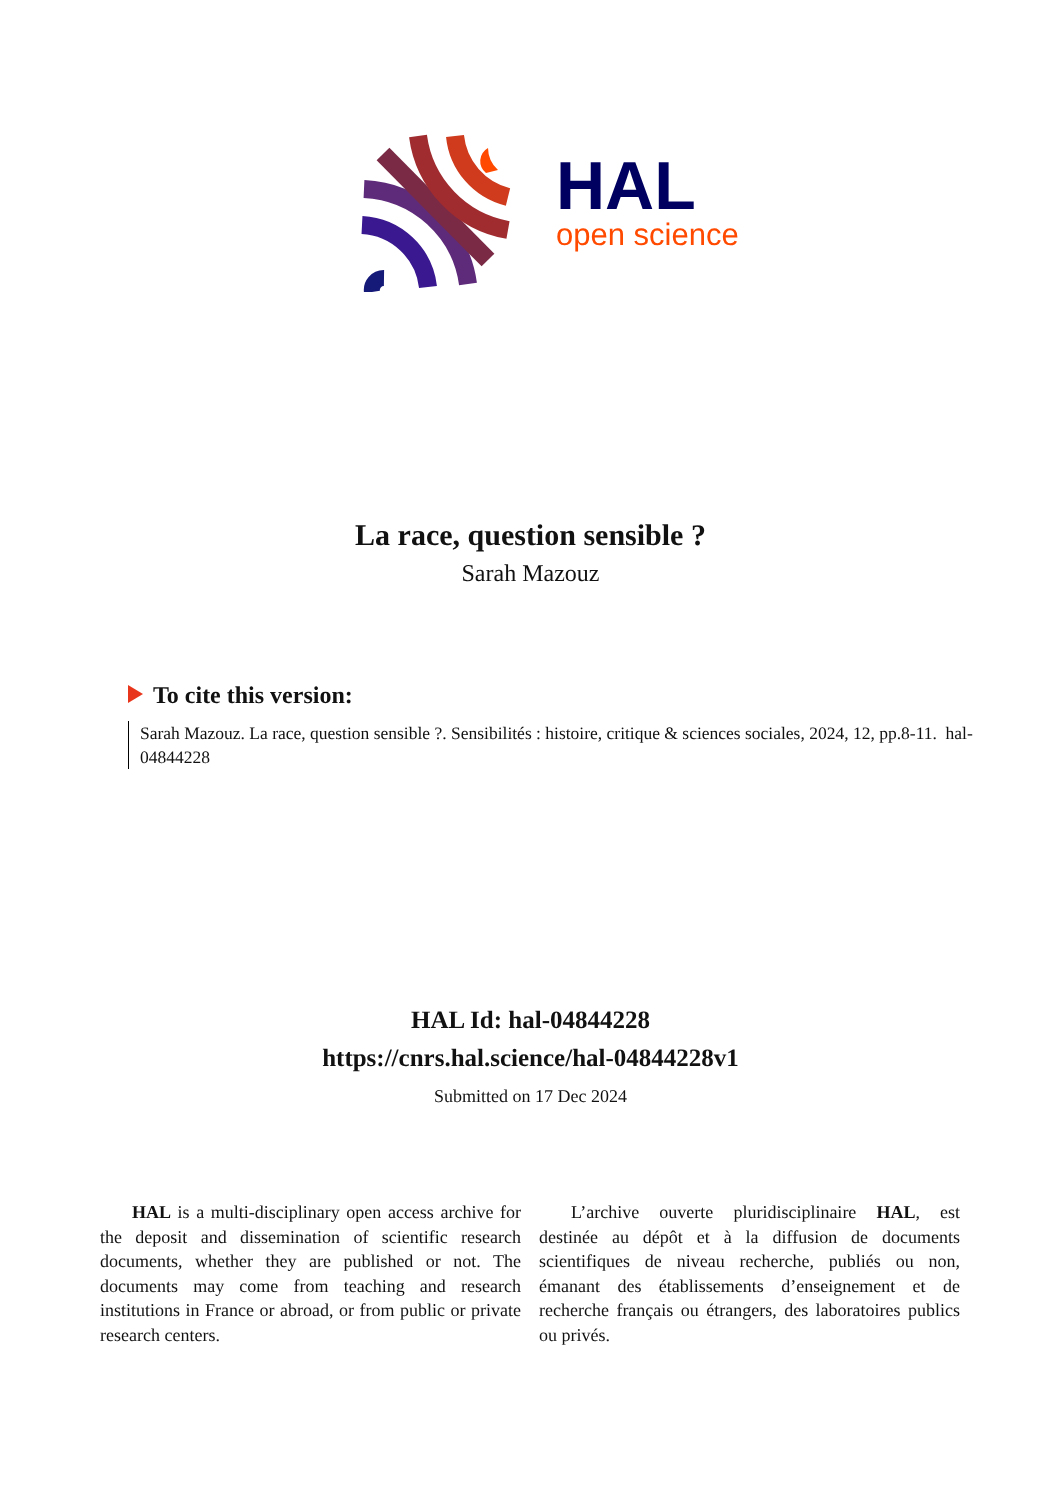HAL
open science
La race, question sensible ?
Sarah Mazouz
To cite this version:
Sarah Mazouz. La race, question sensible ?. Sensibilités : histoire, critique & sciences sociales, 2024, 12, pp.8-11. hal-04844228
HAL Id: hal-04844228
https://cnrs.hal.science/hal-04844228v1
Submitted on 17 Dec 2024
HAL is a multi-disciplinary open access archive for the deposit and dissemination of scientific research documents, whether they are published or not. The documents may come from teaching and research institutions in France or abroad, or from public or private research centers.
L’archive ouverte pluridisciplinaire HAL, est destinée au dépôt et à la diffusion de documents scientifiques de niveau recherche, publiés ou non, émanant des établissements d’enseignement et de recherche français ou étrangers, des laboratoires publics ou privés.